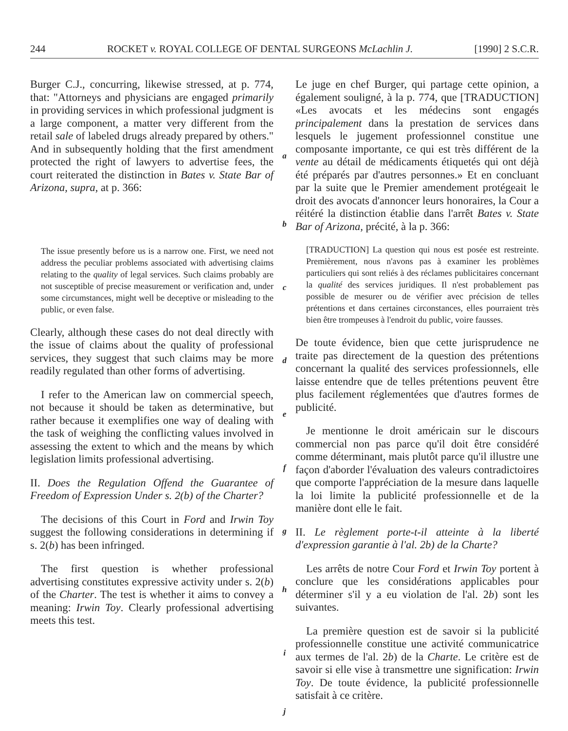244 ROCKET v. ROYAL COLLEGE OF DENTAL SURGEONS McLachlin J. [1990] 2 S.C.R.
Burger C.J., concurring, likewise stressed, at p. 774, that: "Attorneys and physicians are engaged primarily in providing services in which professional judgment is a large component, a matter very different from the retail sale of labeled drugs already prepared by others." And in subsequently holding that the first amendment protected the right of lawyers to advertise fees, the court reiterated the distinction in Bates v. State Bar of Arizona, supra, at p. 366:
The issue presently before us is a narrow one. First, we need not address the peculiar problems associated with advertising claims relating to the quality of legal services. Such claims probably are not susceptible of precise measurement or verification and, under some circumstances, might well be deceptive or misleading to the public, or even false.
Clearly, although these cases do not deal directly with the issue of claims about the quality of professional services, they suggest that such claims may be more readily regulated than other forms of advertising.
I refer to the American law on commercial speech, not because it should be taken as determinative, but rather because it exemplifies one way of dealing with the task of weighing the conflicting values involved in assessing the extent to which and the means by which legislation limits professional advertising.
II. Does the Regulation Offend the Guarantee of Freedom of Expression Under s. 2(b) of the Charter?
The decisions of this Court in Ford and Irwin Toy suggest the following considerations in determining if s. 2(b) has been infringed.
The first question is whether professional advertising constitutes expressive activity under s. 2(b) of the Charter. The test is whether it aims to convey a meaning: Irwin Toy. Clearly professional advertising meets this test.
a
b
c
d
e
f
g
h
i
j
Le juge en chef Burger, qui partage cette opinion, a également souligné, à la p. 774, que [TRADUCTION] «Les avocats et les médecins sont engagés principalement dans la prestation de services dans lesquels le jugement professionnel constitue une composante importante, ce qui est très différent de la vente au détail de médicaments étiquetés qui ont déjà été préparés par d'autres personnes.» Et en concluant par la suite que le Premier amendement protégeait le droit des avocats d'annoncer leurs honoraires, la Cour a réitéré la distinction établie dans l'arrêt Bates v. State Bar of Arizona, précité, à la p. 366:
[TRADUCTION] La question qui nous est posée est restreinte. Premièrement, nous n'avons pas à examiner les problèmes particuliers qui sont reliés à des réclames publicitaires concernant la qualité des services juridiques. Il n'est probablement pas possible de mesurer ou de vérifier avec précision de telles prétentions et dans certaines circonstances, elles pourraient très bien être trompeuses à l'endroit du public, voire fausses.
De toute évidence, bien que cette jurisprudence ne traite pas directement de la question des prétentions concernant la qualité des services professionnels, elle laisse entendre que de telles prétentions peuvent être plus facilement réglementées que d'autres formes de publicité.
Je mentionne le droit américain sur le discours commercial non pas parce qu'il doit être considéré comme déterminant, mais plutôt parce qu'il illustre une façon d'aborder l'évaluation des valeurs contradictoires que comporte l'appréciation de la mesure dans laquelle la loi limite la publicité professionnelle et de la manière dont elle le fait.
II. Le règlement porte-t-il atteinte à la liberté d'expression garantie à l'al. 2b) de la Charte?
Les arrêts de notre Cour Ford et Irwin Toy portent à conclure que les considérations applicables pour déterminer s'il y a eu violation de l'al. 2b) sont les suivantes.
La première question est de savoir si la publicité professionnelle constitue une activité communicatrice aux termes de l'al. 2b) de la Charte. Le critère est de savoir si elle vise à transmettre une signification: Irwin Toy. De toute évidence, la publicité professionnelle satisfait à ce critère.